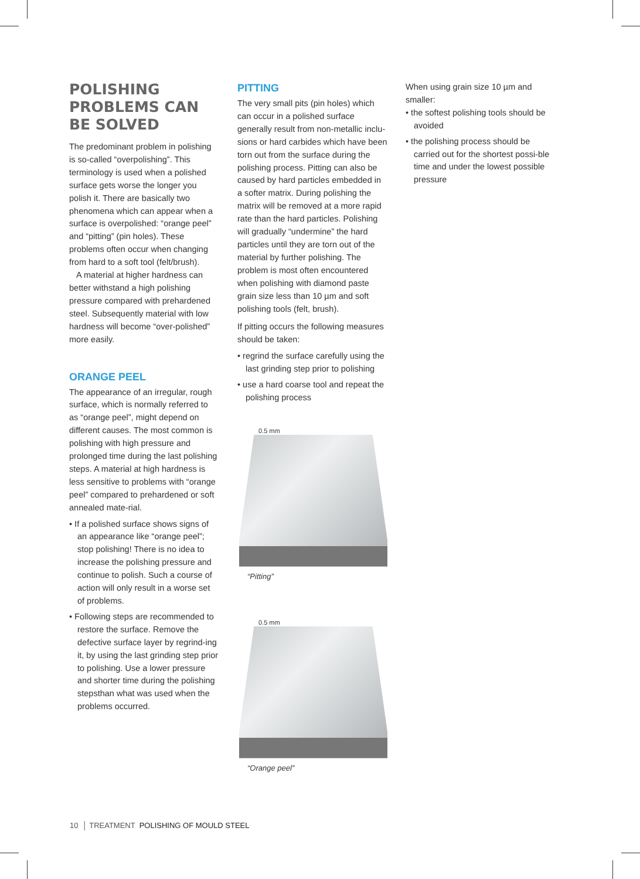POLISHING PROBLEMS CAN BE SOLVED
The predominant problem in polishing is so-called “overpolishing”. This terminology is used when a polished surface gets worse the longer you polish it. There are basically two phenomena which can appear when a surface is overpolished: “orange peel” and “pitting” (pin holes). These problems often occur when changing from hard to a soft tool (felt/brush).
A material at higher hardness can better withstand a high polishing pressure compared with prehardened steel. Subsequently material with low hardness will become “over-polished” more easily.
ORANGE PEEL
The appearance of an irregular, rough surface, which is normally referred to as “orange peel”, might depend on different causes. The most common is polishing with high pressure and prolonged time during the last polishing steps. A material at high hardness is less sensitive to problems with “orange peel” compared to prehardened or soft annealed mate-rial.
• If a polished surface shows signs of an appearance like “orange peel”; stop polishing! There is no idea to increase the polishing pressure and continue to polish. Such a course of action will only result in a worse set of problems.
• Following steps are recommended to restore the surface. Remove the defective surface layer by regrind-ing it, by using the last grinding step prior to polishing. Use a lower pressure and shorter time during the polishing stepsthan what was used when the problems occurred.
PITTING
The very small pits (pin holes) which can occur in a polished surface generally result from non-metallic inclu-sions or hard carbides which have been torn out from the surface during the polishing process. Pitting can also be caused by hard particles embedded in a softer matrix. During polishing the matrix will be removed at a more rapid rate than the hard particles. Polishing will gradually “undermine” the hard particles until they are torn out of the material by further polishing. The problem is most often encountered when polishing with diamond paste grain size less than 10 µm and soft polishing tools (felt, brush).
If pitting occurs the following measures should be taken:
• regrind the surface carefully using the last grinding step prior to polishing
• use a hard coarse tool and repeat the polishing process
0.5 mm
“Pitting”
0.5 mm
“Orange peel”
When using grain size 10 µm and smaller:
• the softest polishing tools should be avoided
• the polishing process should be carried out for the shortest possi-ble time and under the lowest possible pressure
10 │ TREATMENT POLISHING OF MOULD STEEL